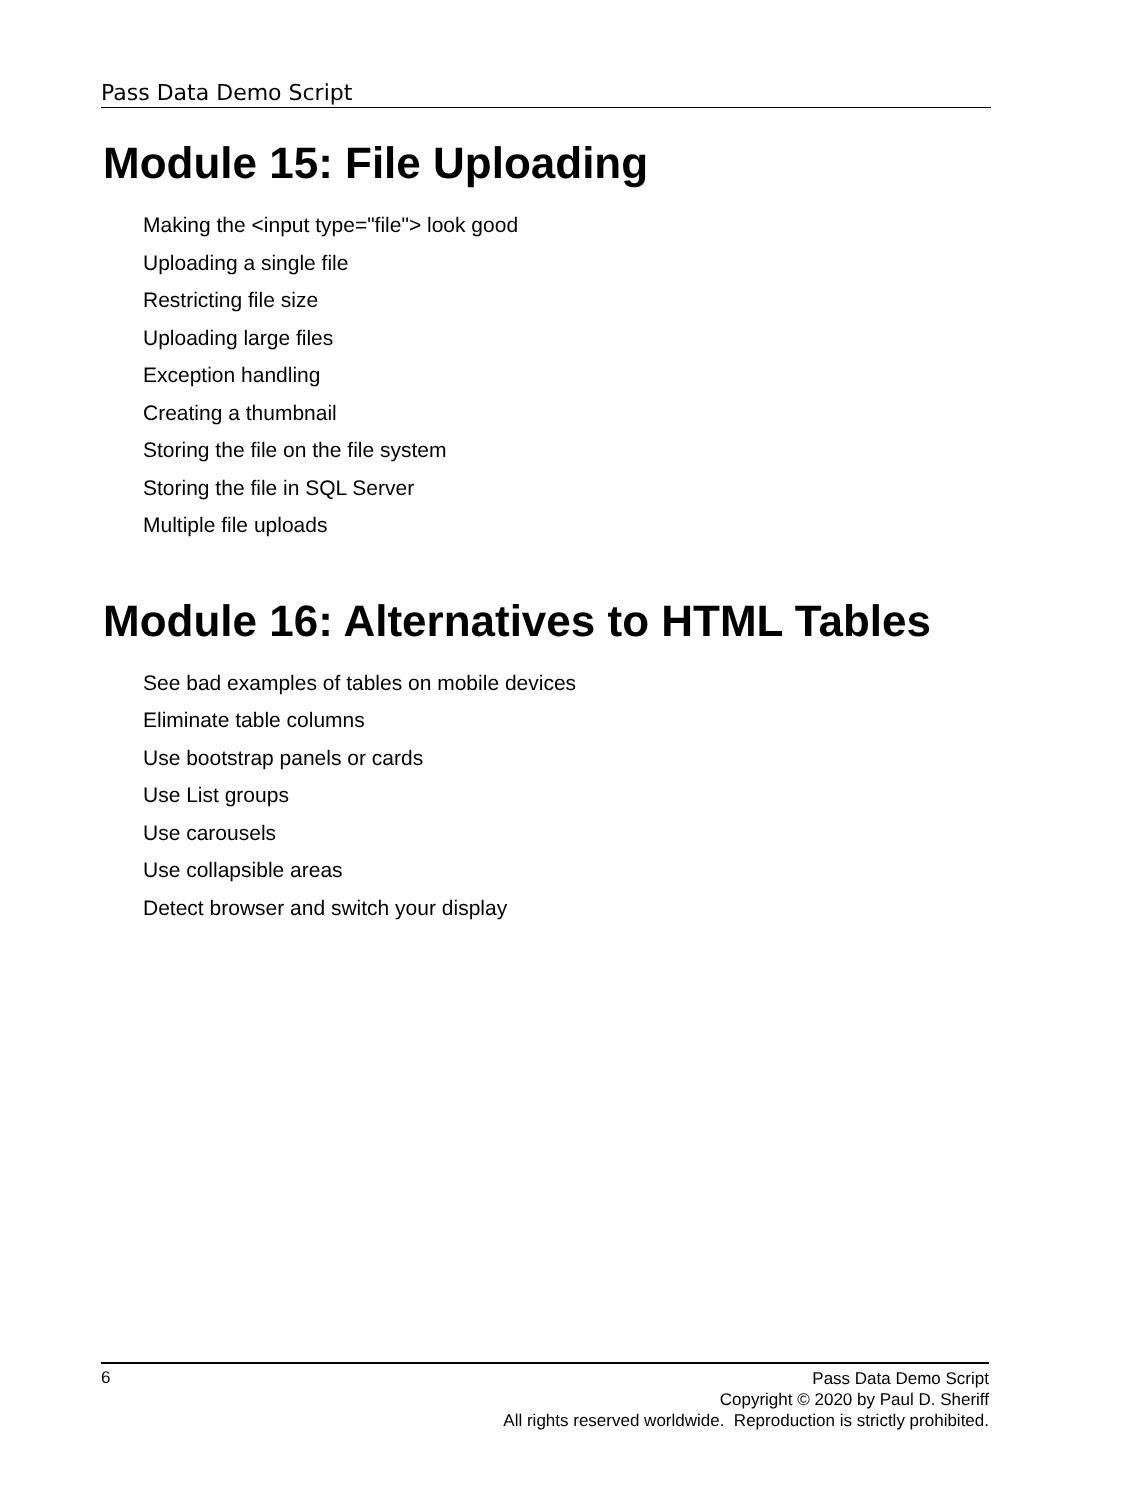Pass Data Demo Script
Module 15: File Uploading
Making the <input type="file"> look good
Uploading a single file
Restricting file size
Uploading large files
Exception handling
Creating a thumbnail
Storing the file on the file system
Storing the file in SQL Server
Multiple file uploads
Module 16: Alternatives to HTML Tables
See bad examples of tables on mobile devices
Eliminate table columns
Use bootstrap panels or cards
Use List groups
Use carousels
Use collapsible areas
Detect browser and switch your display
6
Pass Data Demo Script
Copyright © 2020 by Paul D. Sheriff
All rights reserved worldwide. Reproduction is strictly prohibited.